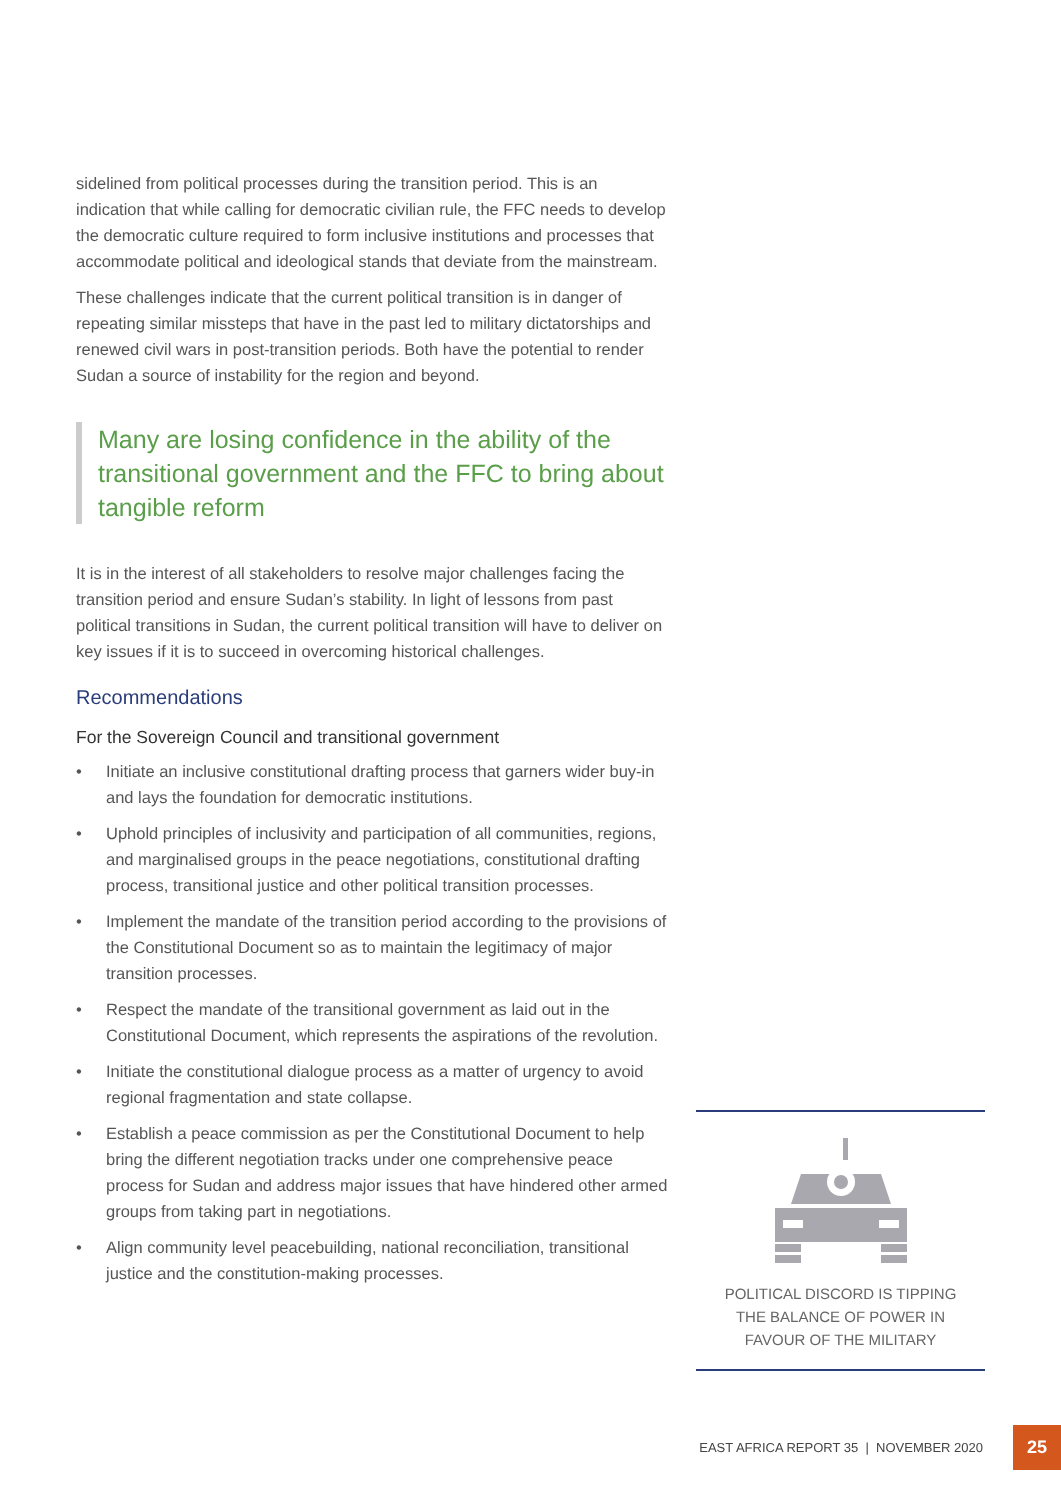sidelined from political processes during the transition period. This is an indication that while calling for democratic civilian rule, the FFC needs to develop the democratic culture required to form inclusive institutions and processes that accommodate political and ideological stands that deviate from the mainstream.
These challenges indicate that the current political transition is in danger of repeating similar missteps that have in the past led to military dictatorships and renewed civil wars in post-transition periods. Both have the potential to render Sudan a source of instability for the region and beyond.
Many are losing confidence in the ability of the transitional government and the FFC to bring about tangible reform
It is in the interest of all stakeholders to resolve major challenges facing the transition period and ensure Sudan’s stability. In light of lessons from past political transitions in Sudan, the current political transition will have to deliver on key issues if it is to succeed in overcoming historical challenges.
Recommendations
For the Sovereign Council and transitional government
• Initiate an inclusive constitutional drafting process that garners wider buy-in and lays the foundation for democratic institutions.
• Uphold principles of inclusivity and participation of all communities, regions, and marginalised groups in the peace negotiations, constitutional drafting process, transitional justice and other political transition processes.
• Implement the mandate of the transition period according to the provisions of the Constitutional Document so as to maintain the legitimacy of major transition processes.
• Respect the mandate of the transitional government as laid out in the Constitutional Document, which represents the aspirations of the revolution.
• Initiate the constitutional dialogue process as a matter of urgency to avoid regional fragmentation and state collapse.
• Establish a peace commission as per the Constitutional Document to help bring the different negotiation tracks under one comprehensive peace process for Sudan and address major issues that have hindered other armed groups from taking part in negotiations.
• Align community level peacebuilding, national reconciliation, transitional justice and the constitution-making processes.
POLITICAL DISCORD IS TIPPING
THE BALANCE OF POWER IN
FAVOUR OF THE MILITARY
EAST AFRICA REPORT 35 | NOVEMBER 2020
25